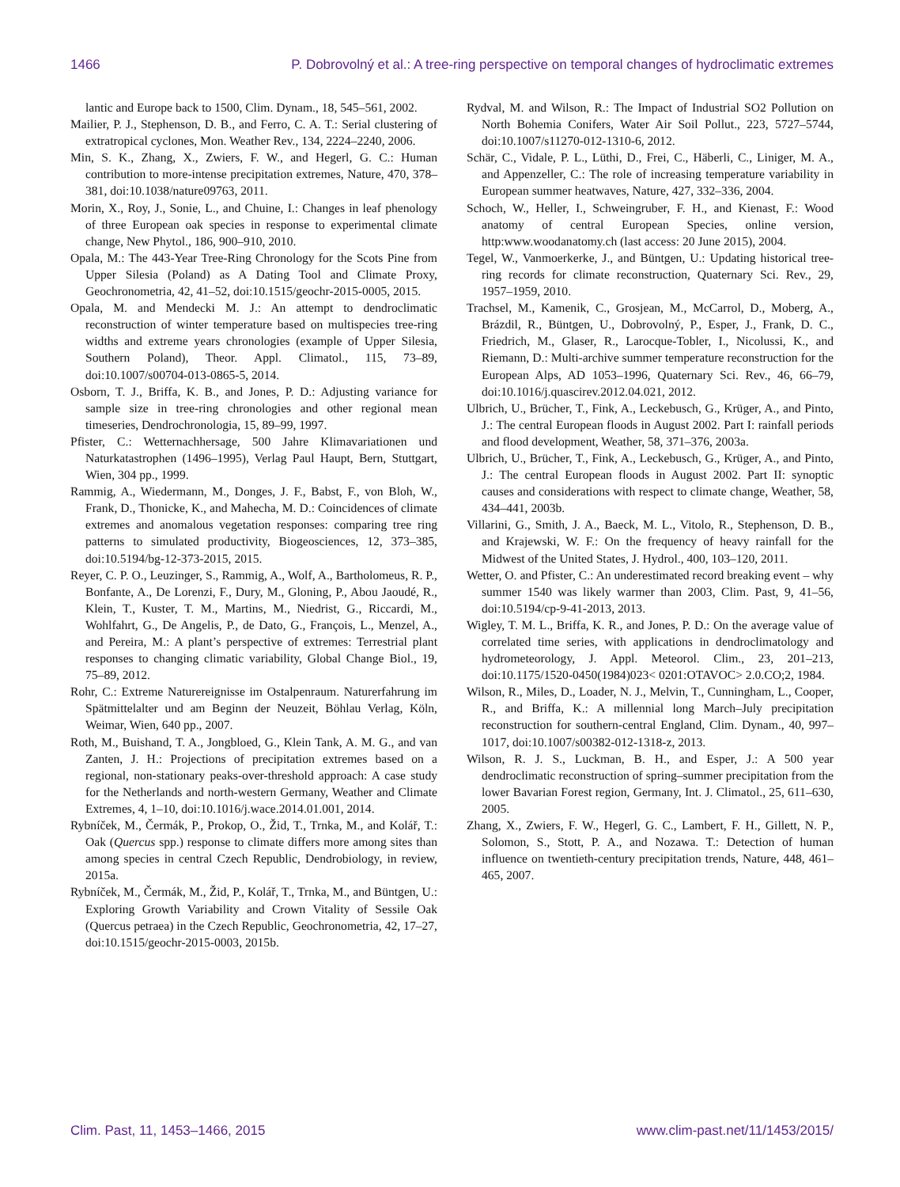1466 P. Dobrovolný et al.: A tree-ring perspective on temporal changes of hydroclimatic extremes
lantic and Europe back to 1500, Clim. Dynam., 18, 545–561, 2002.
Mailier, P. J., Stephenson, D. B., and Ferro, C. A. T.: Serial clustering of extratropical cyclones, Mon. Weather Rev., 134, 2224–2240, 2006.
Min, S. K., Zhang, X., Zwiers, F. W., and Hegerl, G. C.: Human contribution to more-intense precipitation extremes, Nature, 470, 378–381, doi:10.1038/nature09763, 2011.
Morin, X., Roy, J., Sonie, L., and Chuine, I.: Changes in leaf phenology of three European oak species in response to experimental climate change, New Phytol., 186, 900–910, 2010.
Opala, M.: The 443-Year Tree-Ring Chronology for the Scots Pine from Upper Silesia (Poland) as A Dating Tool and Climate Proxy, Geochronometria, 42, 41–52, doi:10.1515/geochr-2015-0005, 2015.
Opala, M. and Mendecki M. J.: An attempt to dendroclimatic reconstruction of winter temperature based on multispecies tree-ring widths and extreme years chronologies (example of Upper Silesia, Southern Poland), Theor. Appl. Climatol., 115, 73–89, doi:10.1007/s00704-013-0865-5, 2014.
Osborn, T. J., Briffa, K. B., and Jones, P. D.: Adjusting variance for sample size in tree-ring chronologies and other regional mean timeseries, Dendrochronologia, 15, 89–99, 1997.
Pfister, C.: Wetternachhersage, 500 Jahre Klimavariationen und Naturkatastrophen (1496–1995), Verlag Paul Haupt, Bern, Stuttgart, Wien, 304 pp., 1999.
Rammig, A., Wiedermann, M., Donges, J. F., Babst, F., von Bloh, W., Frank, D., Thonicke, K., and Mahecha, M. D.: Coincidences of climate extremes and anomalous vegetation responses: comparing tree ring patterns to simulated productivity, Biogeosciences, 12, 373–385, doi:10.5194/bg-12-373-2015, 2015.
Reyer, C. P. O., Leuzinger, S., Rammig, A., Wolf, A., Bartholomeus, R. P., Bonfante, A., De Lorenzi, F., Dury, M., Gloning, P., Abou Jaoudé, R., Klein, T., Kuster, T. M., Martins, M., Niedrist, G., Riccardi, M., Wohlfahrt, G., De Angelis, P., de Dato, G., François, L., Menzel, A., and Pereira, M.: A plant’s perspective of extremes: Terrestrial plant responses to changing climatic variability, Global Change Biol., 19, 75–89, 2012.
Rohr, C.: Extreme Naturereignisse im Ostalpenraum. Naturerfahrung im Spätmittelalter und am Beginn der Neuzeit, Böhlau Verlag, Köln, Weimar, Wien, 640 pp., 2007.
Roth, M., Buishand, T. A., Jongbloed, G., Klein Tank, A. M. G., and van Zanten, J. H.: Projections of precipitation extremes based on a regional, non-stationary peaks-over-threshold approach: A case study for the Netherlands and north-western Germany, Weather and Climate Extremes, 4, 1–10, doi:10.1016/j.wace.2014.01.001, 2014.
Rybníček, M., Čermák, P., Prokop, O., Žid, T., Trnka, M., and Kolář, T.: Oak (Quercus spp.) response to climate differs more among sites than among species in central Czech Republic, Dendrobiology, in review, 2015a.
Rybníček, M., Čermák, M., Žid, P., Kolář, T., Trnka, M., and Büntgen, U.: Exploring Growth Variability and Crown Vitality of Sessile Oak (Quercus petraea) in the Czech Republic, Geochronometria, 42, 17–27, doi:10.1515/geochr-2015-0003, 2015b.
Rydval, M. and Wilson, R.: The Impact of Industrial SO2 Pollution on North Bohemia Conifers, Water Air Soil Pollut., 223, 5727–5744, doi:10.1007/s11270-012-1310-6, 2012.
Schär, C., Vidale, P. L., Lüthi, D., Frei, C., Häberli, C., Liniger, M. A., and Appenzeller, C.: The role of increasing temperature variability in European summer heatwaves, Nature, 427, 332–336, 2004.
Schoch, W., Heller, I., Schweingruber, F. H., and Kienast, F.: Wood anatomy of central European Species, online version, http:www.woodanatomy.ch (last access: 20 June 2015), 2004.
Tegel, W., Vanmoerkerke, J., and Büntgen, U.: Updating historical tree-ring records for climate reconstruction, Quaternary Sci. Rev., 29, 1957–1959, 2010.
Trachsel, M., Kamenik, C., Grosjean, M., McCarrol, D., Moberg, A., Brázdil, R., Büntgen, U., Dobrovolný, P., Esper, J., Frank, D. C., Friedrich, M., Glaser, R., Larocque-Tobler, I., Nicolussi, K., and Riemann, D.: Multi-archive summer temperature reconstruction for the European Alps, AD 1053–1996, Quaternary Sci. Rev., 46, 66–79, doi:10.1016/j.quascirev.2012.04.021, 2012.
Ulbrich, U., Brücher, T., Fink, A., Leckebusch, G., Krüger, A., and Pinto, J.: The central European floods in August 2002. Part I: rainfall periods and flood development, Weather, 58, 371–376, 2003a.
Ulbrich, U., Brücher, T., Fink, A., Leckebusch, G., Krüger, A., and Pinto, J.: The central European floods in August 2002. Part II: synoptic causes and considerations with respect to climate change, Weather, 58, 434–441, 2003b.
Villarini, G., Smith, J. A., Baeck, M. L., Vitolo, R., Stephenson, D. B., and Krajewski, W. F.: On the frequency of heavy rainfall for the Midwest of the United States, J. Hydrol., 400, 103–120, 2011.
Wetter, O. and Pfister, C.: An underestimated record breaking event – why summer 1540 was likely warmer than 2003, Clim. Past, 9, 41–56, doi:10.5194/cp-9-41-2013, 2013.
Wigley, T. M. L., Briffa, K. R., and Jones, P. D.: On the average value of correlated time series, with applications in dendroclimatology and hydrometeorology, J. Appl. Meteorol. Clim., 23, 201–213, doi:10.1175/1520-0450(1984)023< 0201:OTAVOC> 2.0.CO;2, 1984.
Wilson, R., Miles, D., Loader, N. J., Melvin, T., Cunningham, L., Cooper, R., and Briffa, K.: A millennial long March–July precipitation reconstruction for southern-central England, Clim. Dynam., 40, 997–1017, doi:10.1007/s00382-012-1318-z, 2013.
Wilson, R. J. S., Luckman, B. H., and Esper, J.: A 500 year dendroclimatic reconstruction of spring–summer precipitation from the lower Bavarian Forest region, Germany, Int. J. Climatol., 25, 611–630, 2005.
Zhang, X., Zwiers, F. W., Hegerl, G. C., Lambert, F. H., Gillett, N. P., Solomon, S., Stott, P. A., and Nozawa. T.: Detection of human influence on twentieth-century precipitation trends, Nature, 448, 461–465, 2007.
Clim. Past, 11, 1453–1466, 2015 www.clim-past.net/11/1453/2015/